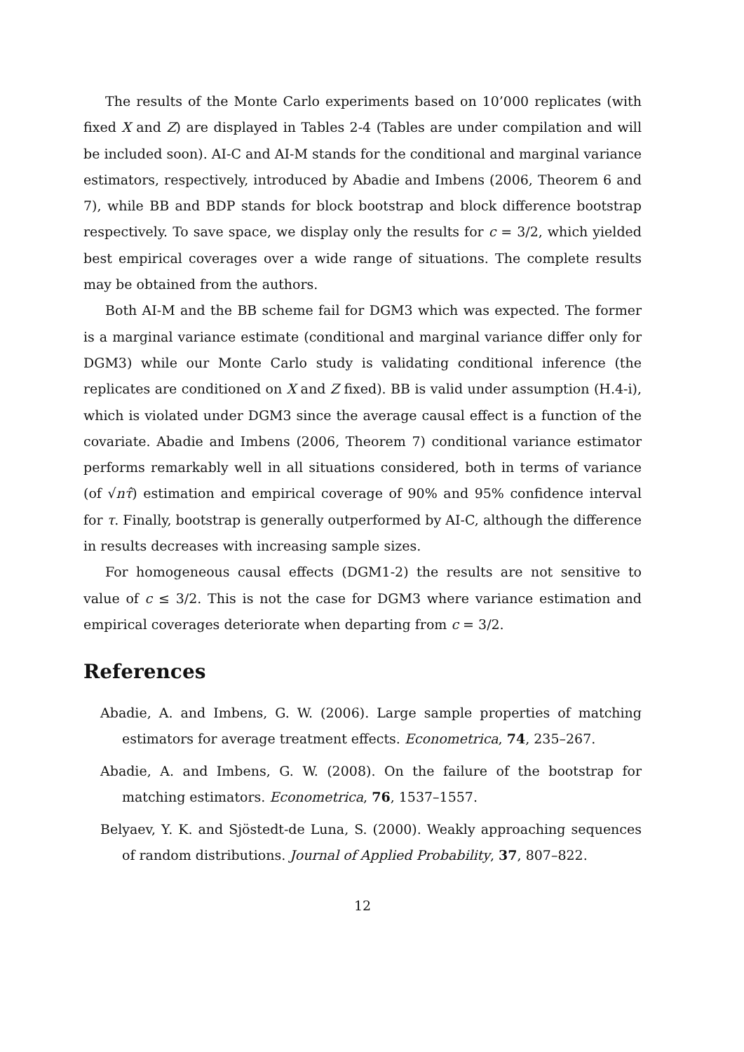The results of the Monte Carlo experiments based on 10’000 replicates (with fixed X and Z) are displayed in Tables 2-4 (Tables are under compilation and will be included soon). AI-C and AI-M stands for the conditional and marginal variance estimators, respectively, introduced by Abadie and Imbens (2006, Theorem 6 and 7), while BB and BDP stands for block bootstrap and block difference bootstrap respectively. To save space, we display only the results for c = 3/2, which yielded best empirical coverages over a wide range of situations. The complete results may be obtained from the authors.
Both AI-M and the BB scheme fail for DGM3 which was expected. The former is a marginal variance estimate (conditional and marginal variance differ only for DGM3) while our Monte Carlo study is validating conditional inference (the replicates are conditioned on X and Z fixed). BB is valid under assumption (H.4-i), which is violated under DGM3 since the average causal effect is a function of the covariate. Abadie and Imbens (2006, Theorem 7) conditional variance estimator performs remarkably well in all situations considered, both in terms of variance (of √nτ̂) estimation and empirical coverage of 90% and 95% confidence interval for τ. Finally, bootstrap is generally outperformed by AI-C, although the difference in results decreases with increasing sample sizes.
For homogeneous causal effects (DGM1-2) the results are not sensitive to value of c ≤ 3/2. This is not the case for DGM3 where variance estimation and empirical coverages deteriorate when departing from c = 3/2.
References
Abadie, A. and Imbens, G. W. (2006). Large sample properties of matching estimators for average treatment effects. Econometrica, 74, 235–267.
Abadie, A. and Imbens, G. W. (2008). On the failure of the bootstrap for matching estimators. Econometrica, 76, 1537–1557.
Belyaev, Y. K. and Sjöstedt-de Luna, S. (2000). Weakly approaching sequences of random distributions. Journal of Applied Probability, 37, 807–822.
12